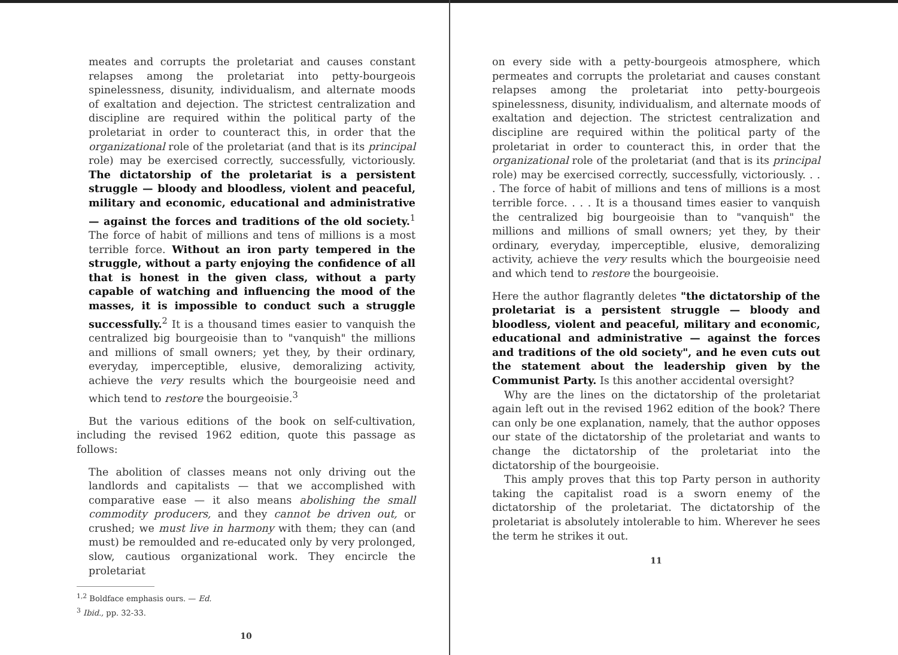meates and corrupts the proletariat and causes constant relapses among the proletariat into petty-bourgeois spinelessness, disunity, individualism, and alternate moods of exaltation and dejection. The strictest centralization and discipline are required within the political party of the proletariat in order to counteract this, in order that the organizational role of the proletariat (and that is its principal role) may be exercised correctly, successfully, victoriously. The dictatorship of the proletariat is a persistent struggle — bloody and bloodless, violent and peaceful, military and economic, educational and administrative — against the forces and traditions of the old society.<sup>1</sup> The force of habit of millions and tens of millions is a most terrible force. Without an iron party tempered in the struggle, without a party enjoying the confidence of all that is honest in the given class, without a party capable of watching and influencing the mood of the masses, it is impossible to conduct such a struggle successfully.<sup>2</sup> It is a thousand times easier to vanquish the centralized big bourgeoisie than to "vanquish" the millions and millions of small owners; yet they, by their ordinary, everyday, imperceptible, elusive, demoralizing activity, achieve the very results which the bourgeoisie need and which tend to restore the bourgeoisie.<sup>3</sup>
But the various editions of the book on self-cultivation, including the revised 1962 edition, quote this passage as follows:
The abolition of classes means not only driving out the landlords and capitalists — that we accomplished with comparative ease — it also means abolishing the small commodity producers, and they cannot be driven out, or crushed; we must live in harmony with them; they can (and must) be remoulded and re-educated only by very prolonged, slow, cautious organizational work. They encircle the proletariat
<sup>1,2</sup> Boldface emphasis ours. — Ed.
<sup>3</sup> Ibid., pp. 32-33.
10
on every side with a petty-bourgeois atmosphere, which permeates and corrupts the proletariat and causes constant relapses among the proletariat into petty-bourgeois spinelessness, disunity, individualism, and alternate moods of exaltation and dejection. The strictest centralization and discipline are required within the political party of the proletariat in order to counteract this, in order that the organizational role of the proletariat (and that is its principal role) may be exercised correctly, successfully, victoriously. . . . The force of habit of millions and tens of millions is a most terrible force. . . . It is a thousand times easier to vanquish the centralized big bourgeoisie than to "vanquish" the millions and millions of small owners; yet they, by their ordinary, everyday, imperceptible, elusive, demoralizing activity, achieve the very results which the bourgeoisie need and which tend to restore the bourgeoisie.
Here the author flagrantly deletes "the dictatorship of the proletariat is a persistent struggle — bloody and bloodless, violent and peaceful, military and economic, educational and administrative — against the forces and traditions of the old society", and he even cuts out the statement about the leadership given by the Communist Party. Is this another accidental oversight?
Why are the lines on the dictatorship of the proletariat again left out in the revised 1962 edition of the book? There can only be one explanation, namely, that the author opposes our state of the dictatorship of the proletariat and wants to change the dictatorship of the proletariat into the dictatorship of the bourgeoisie.
This amply proves that this top Party person in authority taking the capitalist road is a sworn enemy of the dictatorship of the proletariat. The dictatorship of the proletariat is absolutely intolerable to him. Wherever he sees the term he strikes it out.
11